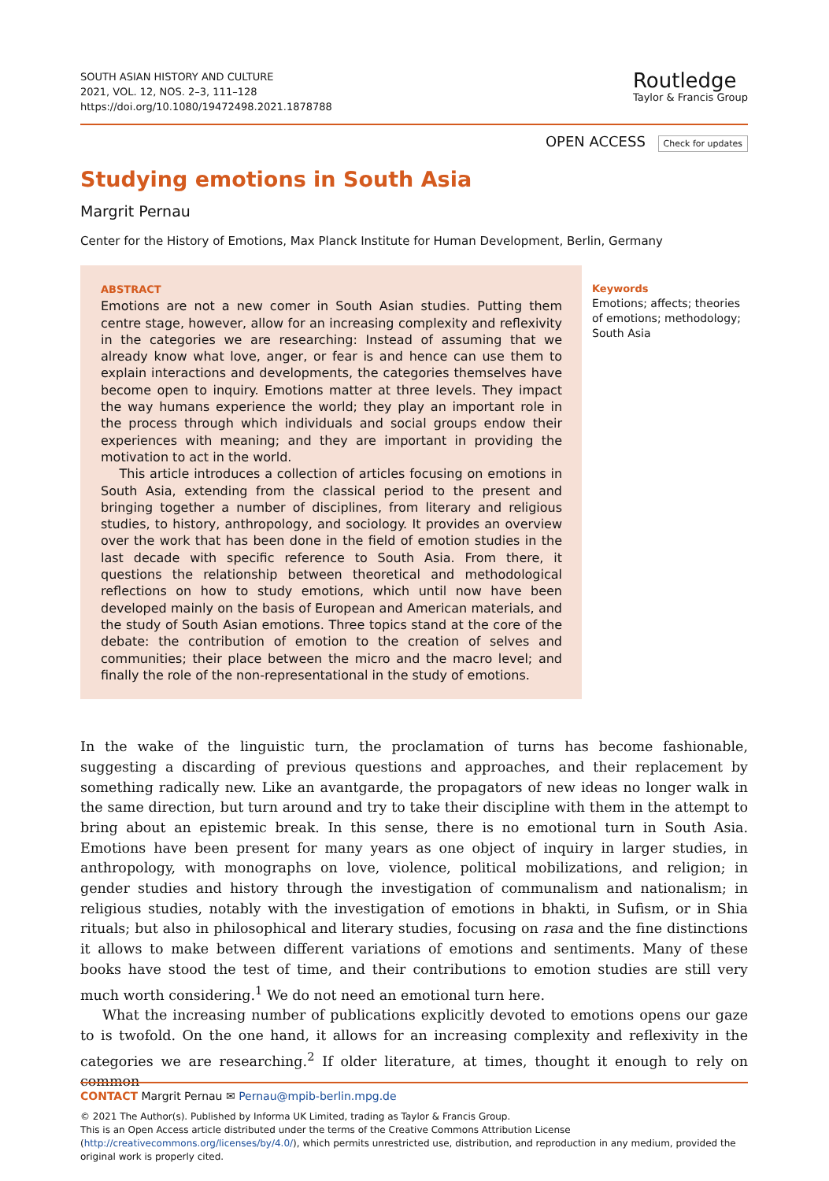SOUTH ASIAN HISTORY AND CULTURE
2021, VOL. 12, NOS. 2–3, 111–128
https://doi.org/10.1080/19472498.2021.1878788
Routledge
Taylor & Francis Group
OPEN ACCESS Check for updates
Studying emotions in South Asia
Margrit Pernau
Center for the History of Emotions, Max Planck Institute for Human Development, Berlin, Germany
ABSTRACT
Emotions are not a new comer in South Asian studies. Putting them centre stage, however, allow for an increasing complexity and reflexivity in the categories we are researching: Instead of assuming that we already know what love, anger, or fear is and hence can use them to explain interactions and developments, the categories themselves have become open to inquiry. Emotions matter at three levels. They impact the way humans experience the world; they play an important role in the process through which individuals and social groups endow their experiences with meaning; and they are important in providing the motivation to act in the world.
This article introduces a collection of articles focusing on emotions in South Asia, extending from the classical period to the present and bringing together a number of disciplines, from literary and religious studies, to history, anthropology, and sociology. It provides an overview over the work that has been done in the field of emotion studies in the last decade with specific reference to South Asia. From there, it questions the relationship between theoretical and methodological reflections on how to study emotions, which until now have been developed mainly on the basis of European and American materials, and the study of South Asian emotions. Three topics stand at the core of the debate: the contribution of emotion to the creation of selves and communities; their place between the micro and the macro level; and finally the role of the non-representational in the study of emotions.
Keywords
Emotions; affects; theories of emotions; methodology; South Asia
In the wake of the linguistic turn, the proclamation of turns has become fashionable, suggesting a discarding of previous questions and approaches, and their replacement by something radically new. Like an avantgarde, the propagators of new ideas no longer walk in the same direction, but turn around and try to take their discipline with them in the attempt to bring about an epistemic break. In this sense, there is no emotional turn in South Asia. Emotions have been present for many years as one object of inquiry in larger studies, in anthropology, with monographs on love, violence, political mobilizations, and religion; in gender studies and history through the investigation of communalism and nationalism; in religious studies, notably with the investigation of emotions in bhakti, in Sufism, or in Shia rituals; but also in philosophical and literary studies, focusing on rasa and the fine distinctions it allows to make between different variations of emotions and sentiments. Many of these books have stood the test of time, and their contributions to emotion studies are still very much worth considering.<sup>1</sup> We do not need an emotional turn here.
What the increasing number of publications explicitly devoted to emotions opens our gaze to is twofold. On the one hand, it allows for an increasing complexity and reflexivity in the categories we are researching.<sup>2</sup> If older literature, at times, thought it enough to rely on common
CONTACT Margrit Pernau ✉ Pernau@mpib-berlin.mpg.de
© 2021 The Author(s). Published by Informa UK Limited, trading as Taylor & Francis Group.
This is an Open Access article distributed under the terms of the Creative Commons Attribution License (http://creativecommons.org/licenses/by/4.0/), which permits unrestricted use, distribution, and reproduction in any medium, provided the original work is properly cited.